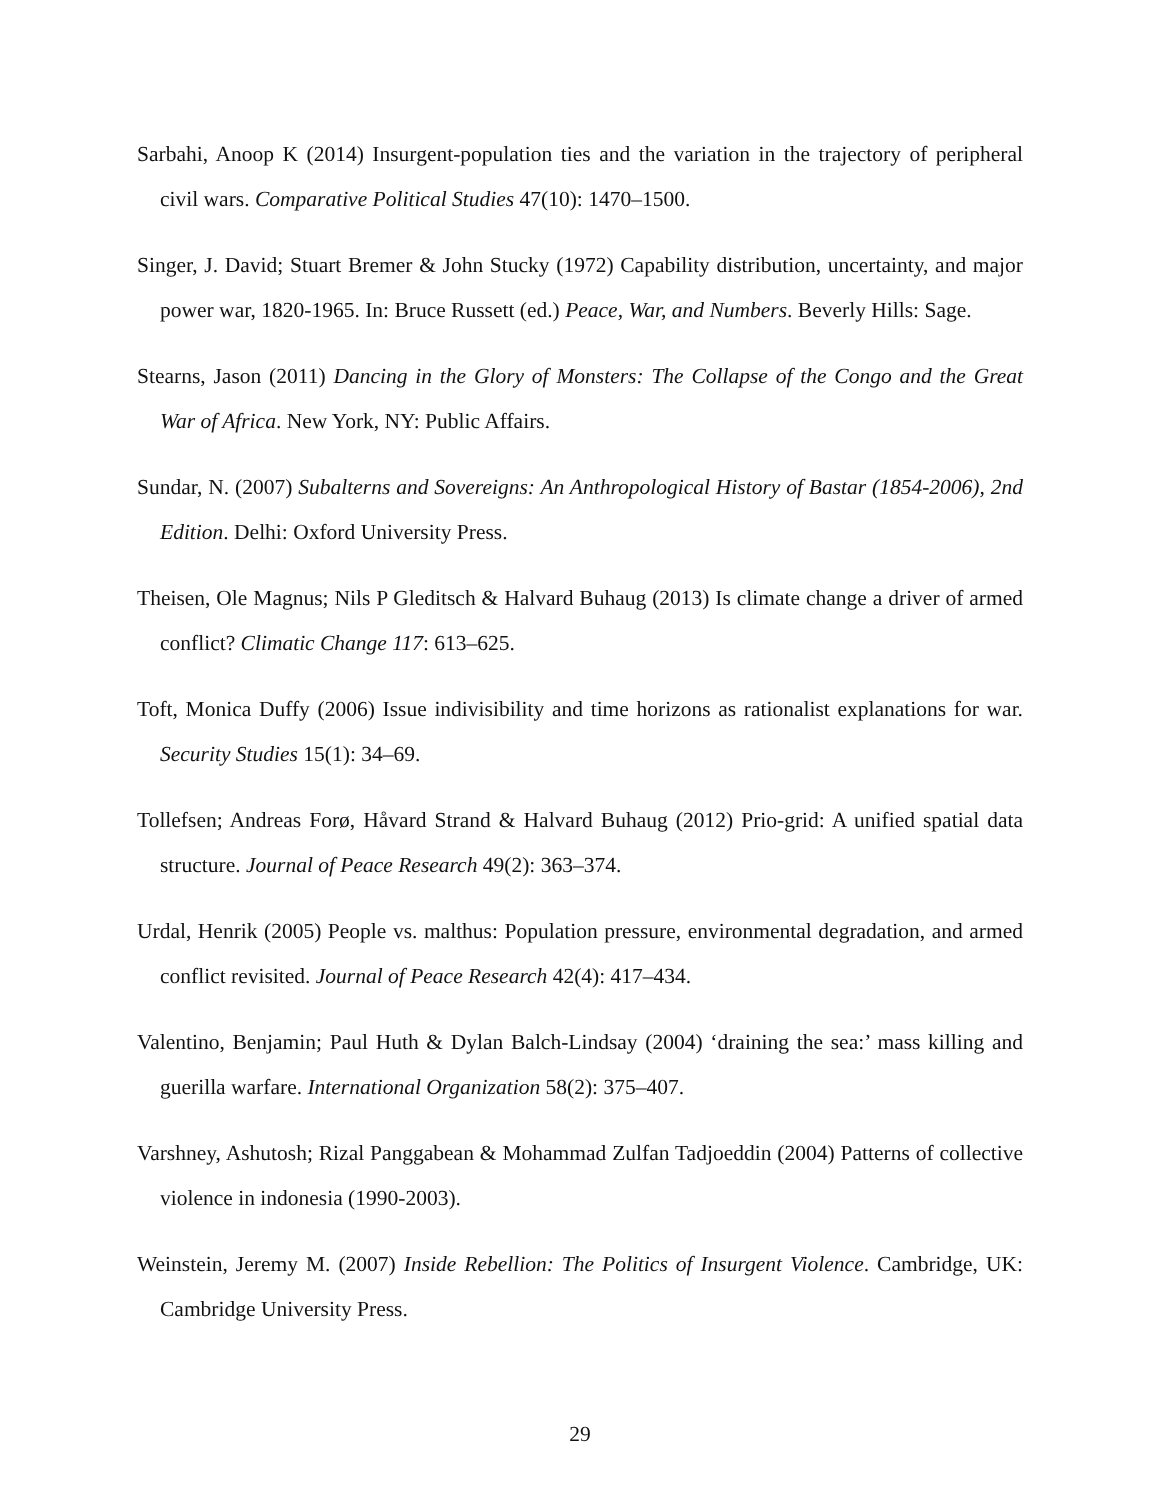Sarbahi, Anoop K (2014) Insurgent-population ties and the variation in the trajectory of peripheral civil wars. Comparative Political Studies 47(10): 1470–1500.
Singer, J. David; Stuart Bremer & John Stucky (1972) Capability distribution, uncertainty, and major power war, 1820-1965. In: Bruce Russett (ed.) Peace, War, and Numbers. Beverly Hills: Sage.
Stearns, Jason (2011) Dancing in the Glory of Monsters: The Collapse of the Congo and the Great War of Africa. New York, NY: Public Affairs.
Sundar, N. (2007) Subalterns and Sovereigns: An Anthropological History of Bastar (1854-2006), 2nd Edition. Delhi: Oxford University Press.
Theisen, Ole Magnus; Nils P Gleditsch & Halvard Buhaug (2013) Is climate change a driver of armed conflict? Climatic Change 117: 613–625.
Toft, Monica Duffy (2006) Issue indivisibility and time horizons as rationalist explanations for war. Security Studies 15(1): 34–69.
Tollefsen; Andreas Forø, Håvard Strand & Halvard Buhaug (2012) Prio-grid: A unified spatial data structure. Journal of Peace Research 49(2): 363–374.
Urdal, Henrik (2005) People vs. malthus: Population pressure, environmental degradation, and armed conflict revisited. Journal of Peace Research 42(4): 417–434.
Valentino, Benjamin; Paul Huth & Dylan Balch-Lindsay (2004) ‘draining the sea:’ mass killing and guerilla warfare. International Organization 58(2): 375–407.
Varshney, Ashutosh; Rizal Panggabean & Mohammad Zulfan Tadjoeddin (2004) Patterns of collective violence in indonesia (1990-2003).
Weinstein, Jeremy M. (2007) Inside Rebellion: The Politics of Insurgent Violence. Cambridge, UK: Cambridge University Press.
29